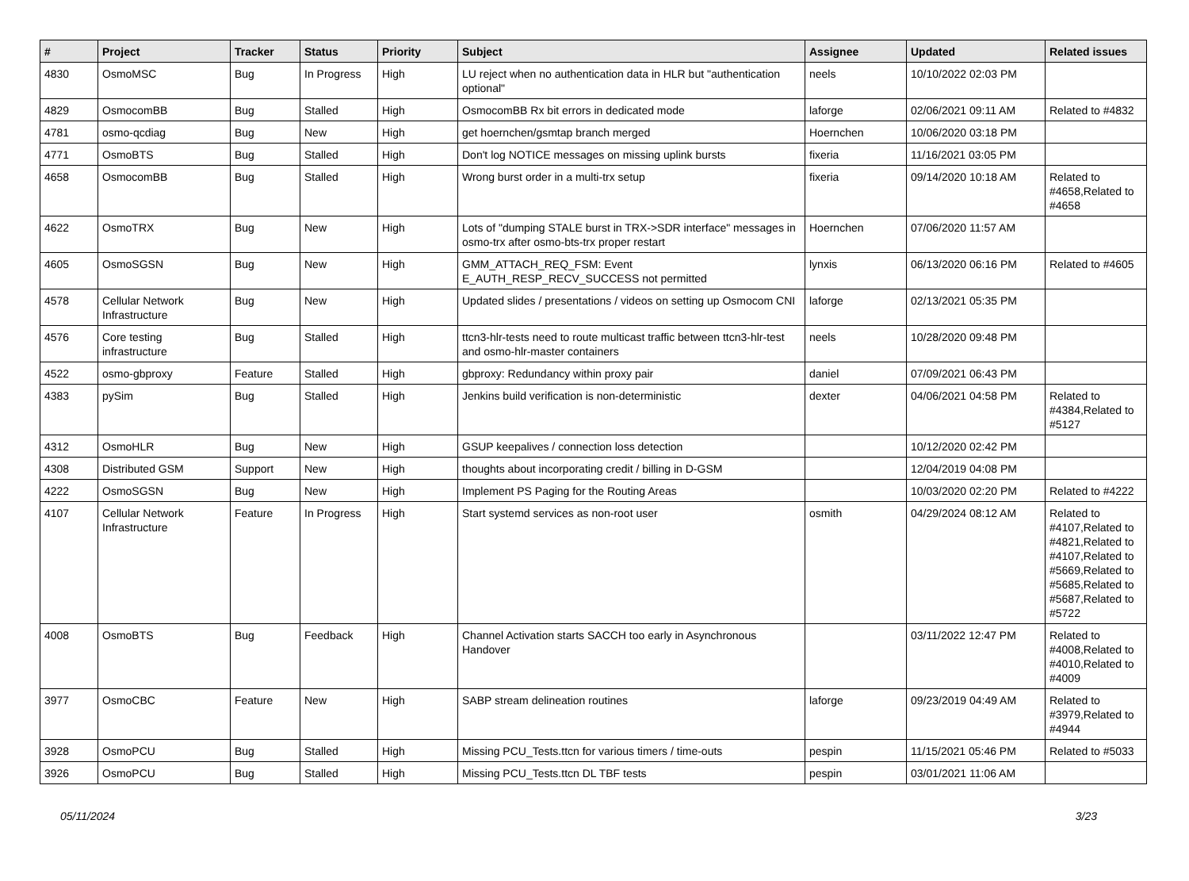| # | Project | Tracker | Status | Priority | Subject | Assignee | Updated | Related issues |
| --- | --- | --- | --- | --- | --- | --- | --- | --- |
| 4830 | OsmoMSC | Bug | In Progress | High | LU reject when no authentication data in HLR but "authentication optional" | neels | 10/10/2022 02:03 PM | |
| 4829 | OsmocomBB | Bug | Stalled | High | OsmocomBB Rx bit errors in dedicated mode | laforge | 02/06/2021 09:11 AM | Related to #4832 |
| 4781 | osmo-qcdiag | Bug | New | High | get hoernchen/gsmtap branch merged | Hoernchen | 10/06/2020 03:18 PM | |
| 4771 | OsmoBTS | Bug | Stalled | High | Don't log NOTICE messages on missing uplink bursts | fixeria | 11/16/2021 03:05 PM | |
| 4658 | OsmocomBB | Bug | Stalled | High | Wrong burst order in a multi-trx setup | fixeria | 09/14/2020 10:18 AM | Related to #4658,Related to #4658 |
| 4622 | OsmoTRX | Bug | New | High | Lots of "dumping STALE burst in TRX->SDR interface" messages in osmo-trx after osmo-bts-trx proper restart | Hoernchen | 07/06/2020 11:57 AM | |
| 4605 | OsmoSGSN | Bug | New | High | GMM_ATTACH_REQ_FSM: Event E_AUTH_RESP_RECV_SUCCESS not permitted | lynxis | 06/13/2020 06:16 PM | Related to #4605 |
| 4578 | Cellular Network Infrastructure | Bug | New | High | Updated slides / presentations / videos on setting up Osmocom CNI | laforge | 02/13/2021 05:35 PM | |
| 4576 | Core testing infrastructure | Bug | Stalled | High | ttcn3-hlr-tests need to route multicast traffic between ttcn3-hlr-test and osmo-hlr-master containers | neels | 10/28/2020 09:48 PM | |
| 4522 | osmo-gbproxy | Feature | Stalled | High | gbproxy: Redundancy within proxy pair | daniel | 07/09/2021 06:43 PM | |
| 4383 | pySim | Bug | Stalled | High | Jenkins build verification is non-deterministic | dexter | 04/06/2021 04:58 PM | Related to #4384,Related to #5127 |
| 4312 | OsmoHLR | Bug | New | High | GSUP keepalives / connection loss detection | | 10/12/2020 02:42 PM | |
| 4308 | Distributed GSM | Support | New | High | thoughts about incorporating credit / billing in D-GSM | | 12/04/2019 04:08 PM | |
| 4222 | OsmoSGSN | Bug | New | High | Implement PS Paging for the Routing Areas | | 10/03/2020 02:20 PM | Related to #4222 |
| 4107 | Cellular Network Infrastructure | Feature | In Progress | High | Start systemd services as non-root user | osmith | 04/29/2024 08:12 AM | Related to #4107,Related to #4821,Related to #4107,Related to #5669,Related to #5685,Related to #5687,Related to #5722 |
| 4008 | OsmoBTS | Bug | Feedback | High | Channel Activation starts SACCH too early in Asynchronous Handover | | 03/11/2022 12:47 PM | Related to #4008,Related to #4010,Related to #4009 |
| 3977 | OsmoCBC | Feature | New | High | SABP stream delineation routines | laforge | 09/23/2019 04:49 AM | Related to #3979,Related to #4944 |
| 3928 | OsmoPCU | Bug | Stalled | High | Missing PCU_Tests.ttcn for various timers / time-outs | pespin | 11/15/2021 05:46 PM | Related to #5033 |
| 3926 | OsmoPCU | Bug | Stalled | High | Missing PCU_Tests.ttcn DL TBF tests | pespin | 03/01/2021 11:06 AM | |
05/11/2024 3/23